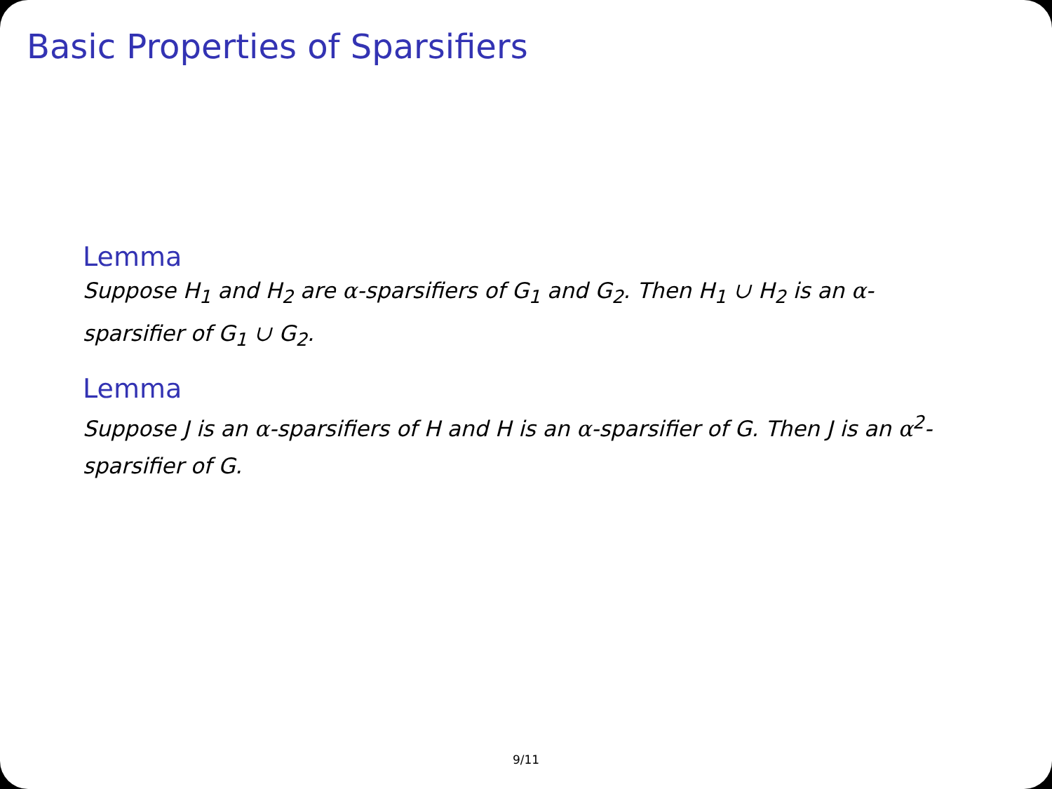Basic Properties of Sparsifiers
Lemma
Suppose H<sub>1</sub> and H<sub>2</sub> are α-sparsifiers of G<sub>1</sub> and G<sub>2</sub>. Then H<sub>1</sub> ∪ H<sub>2</sub> is an α-sparsifier of G<sub>1</sub> ∪ G<sub>2</sub>.
Lemma
Suppose J is an α-sparsifiers of H and H is an α-sparsifier of G. Then J is an α<sup>2</sup>-sparsifier of G.
9/11